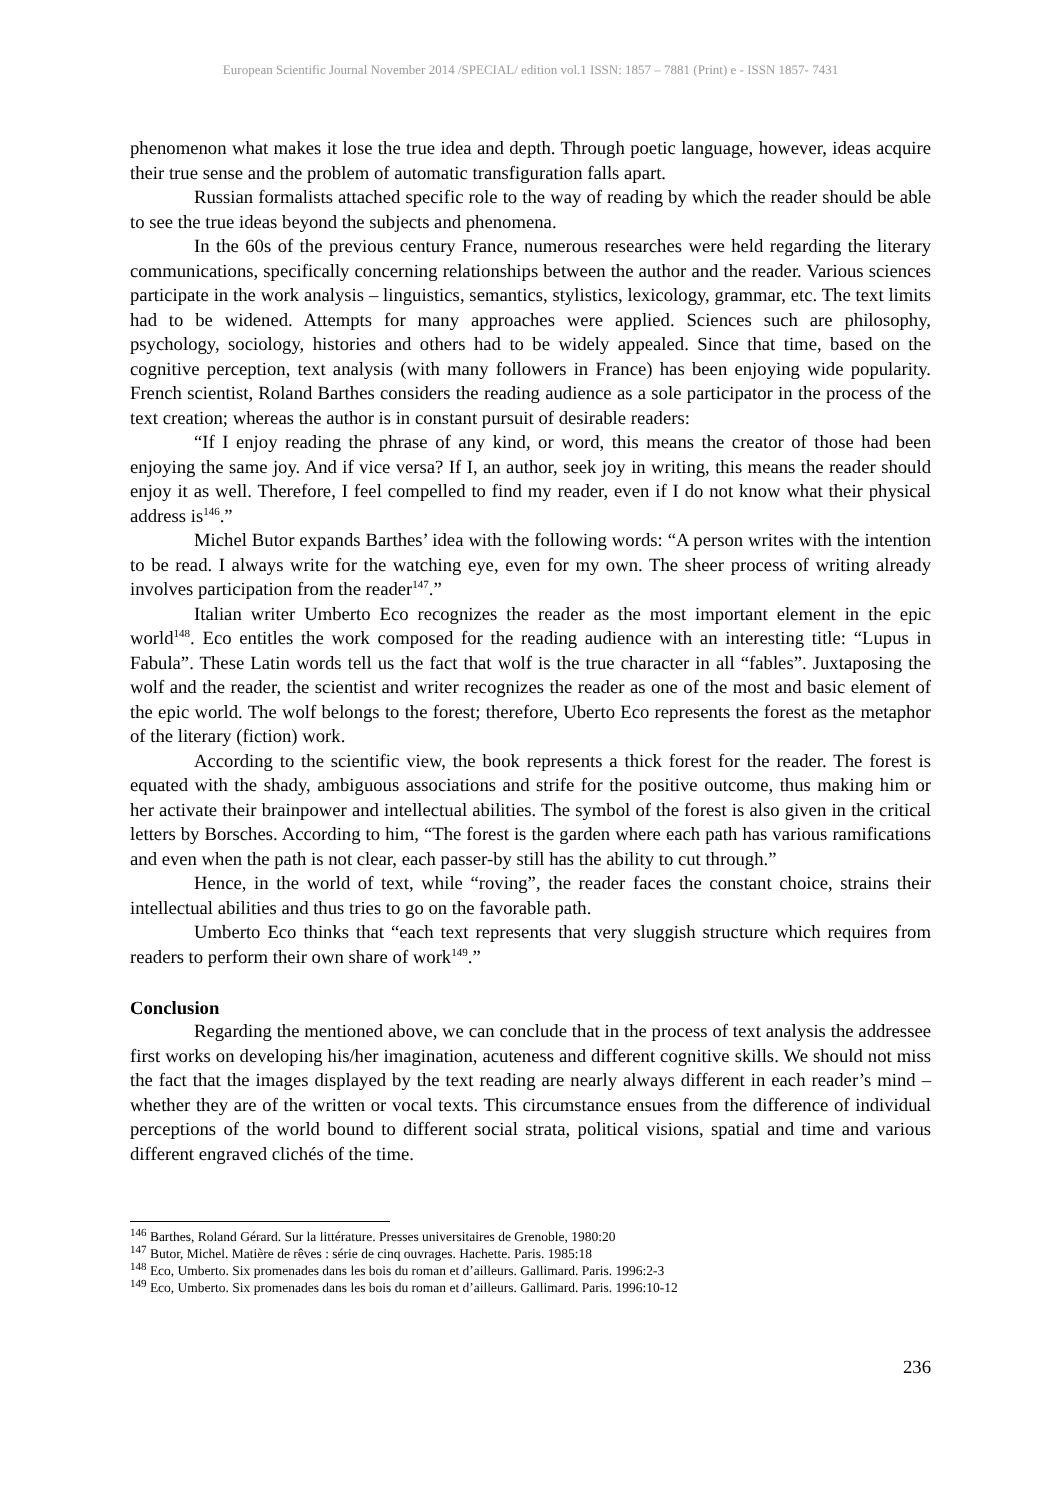European Scientific Journal November 2014 /SPECIAL/ edition vol.1 ISSN: 1857 – 7881 (Print) e - ISSN 1857- 7431
phenomenon what makes it lose the true idea and depth. Through poetic language, however, ideas acquire their true sense and the problem of automatic transfiguration falls apart.
Russian formalists attached specific role to the way of reading by which the reader should be able to see the true ideas beyond the subjects and phenomena.
In the 60s of the previous century France, numerous researches were held regarding the literary communications, specifically concerning relationships between the author and the reader. Various sciences participate in the work analysis – linguistics, semantics, stylistics, lexicology, grammar, etc. The text limits had to be widened. Attempts for many approaches were applied. Sciences such are philosophy, psychology, sociology, histories and others had to be widely appealed. Since that time, based on the cognitive perception, text analysis (with many followers in France) has been enjoying wide popularity. French scientist, Roland Barthes considers the reading audience as a sole participator in the process of the text creation; whereas the author is in constant pursuit of desirable readers:
“If I enjoy reading the phrase of any kind, or word, this means the creator of those had been enjoying the same joy. And if vice versa? If I, an author, seek joy in writing, this means the reader should enjoy it as well. Therefore, I feel compelled to find my reader, even if I do not know what their physical address is<sup>146</sup>.”
Michel Butor expands Barthes’ idea with the following words: “A person writes with the intention to be read. I always write for the watching eye, even for my own. The sheer process of writing already involves participation from the reader<sup>147</sup>.”
Italian writer Umberto Eco recognizes the reader as the most important element in the epic world<sup>148</sup>. Eco entitles the work composed for the reading audience with an interesting title: “Lupus in Fabula”. These Latin words tell us the fact that wolf is the true character in all “fables”. Juxtaposing the wolf and the reader, the scientist and writer recognizes the reader as one of the most and basic element of the epic world. The wolf belongs to the forest; therefore, Uberto Eco represents the forest as the metaphor of the literary (fiction) work.
According to the scientific view, the book represents a thick forest for the reader. The forest is equated with the shady, ambiguous associations and strife for the positive outcome, thus making him or her activate their brainpower and intellectual abilities. The symbol of the forest is also given in the critical letters by Borsches. According to him, “The forest is the garden where each path has various ramifications and even when the path is not clear, each passer-by still has the ability to cut through.”
Hence, in the world of text, while “roving”, the reader faces the constant choice, strains their intellectual abilities and thus tries to go on the favorable path.
Umberto Eco thinks that “each text represents that very sluggish structure which requires from readers to perform their own share of work<sup>149</sup>.”
Conclusion
Regarding the mentioned above, we can conclude that in the process of text analysis the addressee first works on developing his/her imagination, acuteness and different cognitive skills. We should not miss the fact that the images displayed by the text reading are nearly always different in each reader’s mind – whether they are of the written or vocal texts. This circumstance ensues from the difference of individual perceptions of the world bound to different social strata, political visions, spatial and time and various different engraved clichés of the time.
<sup>146</sup> Barthes, Roland Gérard. Sur la littérature. Presses universitaires de Grenoble, 1980:20
<sup>147</sup> Butor, Michel. Matière de rêves : série de cinq ouvrages. Hachette. Paris. 1985:18
<sup>148</sup> Eco, Umberto. Six promenades dans les bois du roman et d’ailleurs. Gallimard. Paris. 1996:2-3
<sup>149</sup> Eco, Umberto. Six promenades dans les bois du roman et d’ailleurs. Gallimard. Paris. 1996:10-12
236